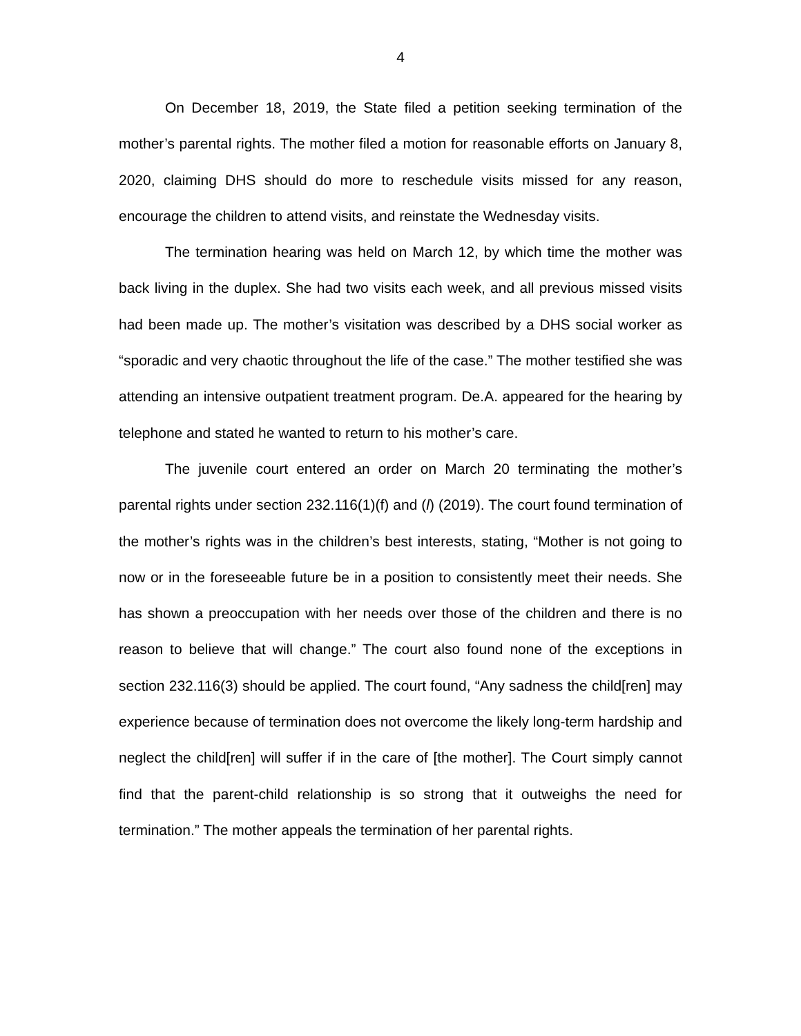4
On December 18, 2019, the State filed a petition seeking termination of the mother’s parental rights. The mother filed a motion for reasonable efforts on January 8, 2020, claiming DHS should do more to reschedule visits missed for any reason, encourage the children to attend visits, and reinstate the Wednesday visits.
The termination hearing was held on March 12, by which time the mother was back living in the duplex. She had two visits each week, and all previous missed visits had been made up. The mother’s visitation was described by a DHS social worker as “sporadic and very chaotic throughout the life of the case.” The mother testified she was attending an intensive outpatient treatment program. De.A. appeared for the hearing by telephone and stated he wanted to return to his mother’s care.
The juvenile court entered an order on March 20 terminating the mother’s parental rights under section 232.116(1)(f) and (l) (2019). The court found termination of the mother’s rights was in the children’s best interests, stating, “Mother is not going to now or in the foreseeable future be in a position to consistently meet their needs. She has shown a preoccupation with her needs over those of the children and there is no reason to believe that will change.” The court also found none of the exceptions in section 232.116(3) should be applied. The court found, “Any sadness the child[ren] may experience because of termination does not overcome the likely long-term hardship and neglect the child[ren] will suffer if in the care of [the mother]. The Court simply cannot find that the parent-child relationship is so strong that it outweighs the need for termination.” The mother appeals the termination of her parental rights.